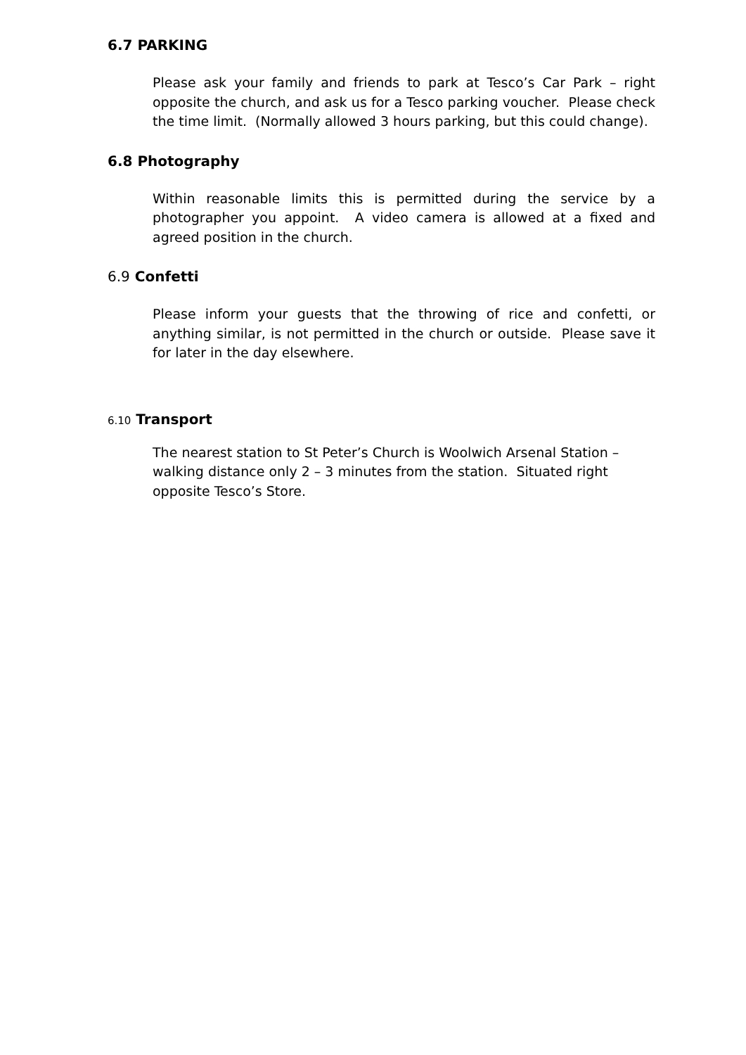6.7 PARKING
Please ask your family and friends to park at Tesco’s Car Park – right opposite the church, and ask us for a Tesco parking voucher. Please check the time limit. (Normally allowed 3 hours parking, but this could change).
6.8 Photography
Within reasonable limits this is permitted during the service by a photographer you appoint. A video camera is allowed at a fixed and agreed position in the church.
6.9 Confetti
Please inform your guests that the throwing of rice and confetti, or anything similar, is not permitted in the church or outside. Please save it for later in the day elsewhere.
6.10 Transport
The nearest station to St Peter’s Church is Woolwich Arsenal Station – walking distance only 2 – 3 minutes from the station. Situated right opposite Tesco’s Store.